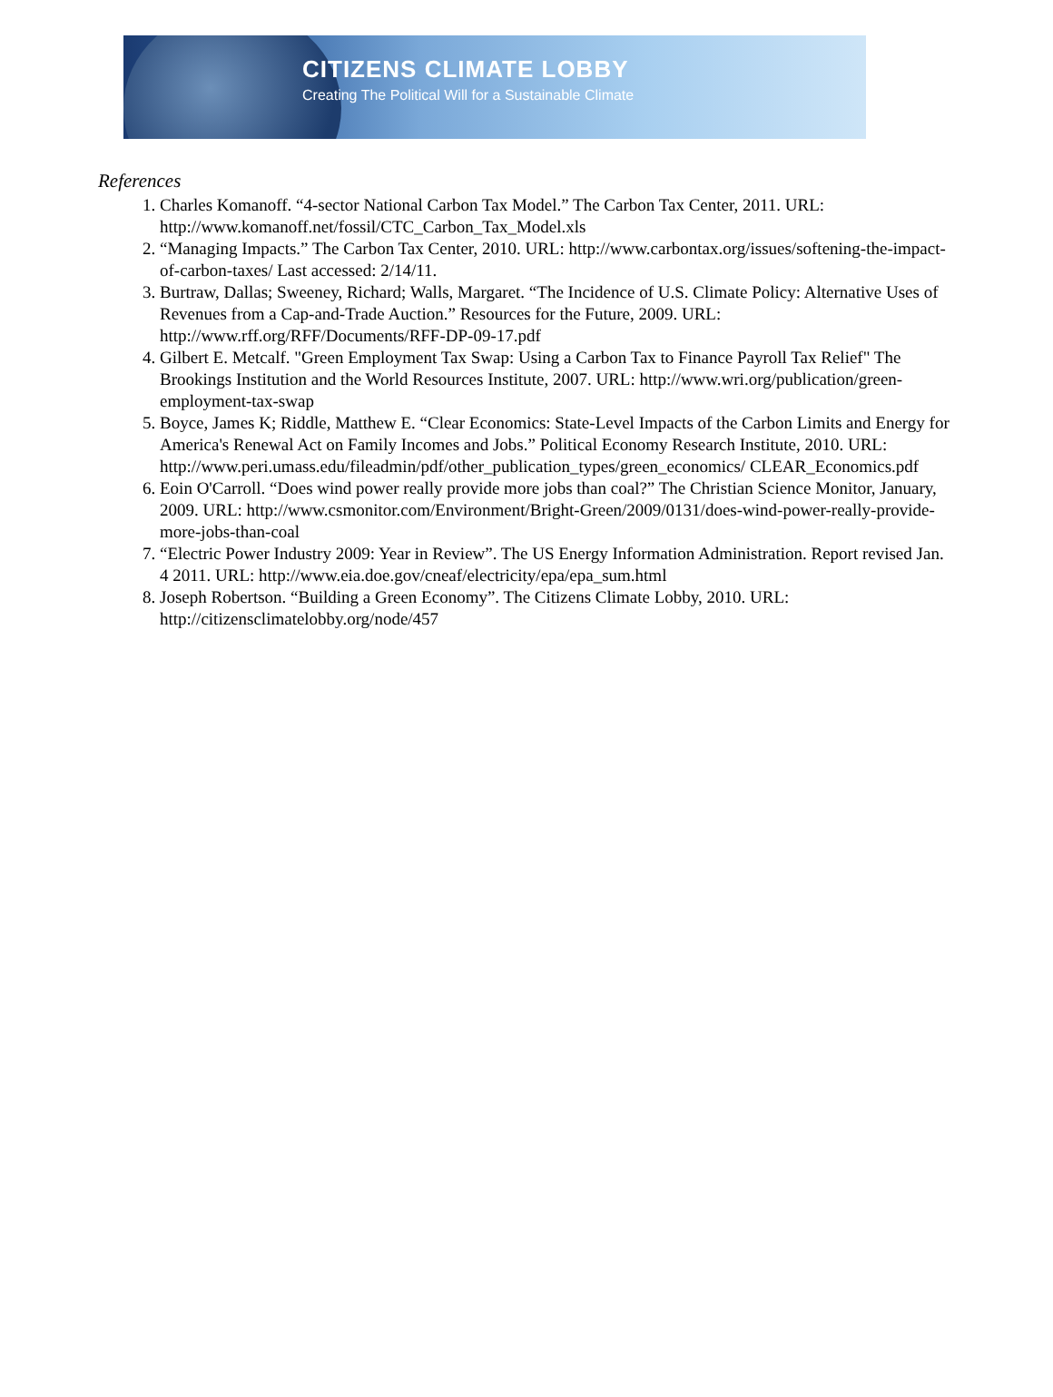CITIZENS CLIMATE LOBBY
Creating The Political Will for a Sustainable Climate
References
1. Charles Komanoff. “4-sector National Carbon Tax Model.” The Carbon Tax Center, 2011. URL: http://www.komanoff.net/fossil/CTC_Carbon_Tax_Model.xls
2. “Managing Impacts.” The Carbon Tax Center, 2010. URL: http://www.carbontax.org/issues/softening-the-impact-of-carbon-taxes/ Last accessed: 2/14/11.
3. Burtraw, Dallas; Sweeney, Richard; Walls, Margaret. “The Incidence of U.S. Climate Policy: Alternative Uses of Revenues from a Cap-and-Trade Auction.” Resources for the Future, 2009. URL: http://www.rff.org/RFF/Documents/RFF-DP-09-17.pdf
4. Gilbert E. Metcalf. "Green Employment Tax Swap: Using a Carbon Tax to Finance Payroll Tax Relief" The Brookings Institution and the World Resources Institute, 2007. URL: http://www.wri.org/publication/green-employment-tax-swap
5. Boyce, James K; Riddle, Matthew E. “Clear Economics: State-Level Impacts of the Carbon Limits and Energy for America's Renewal Act on Family Incomes and Jobs.” Political Economy Research Institute, 2010. URL: http://www.peri.umass.edu/fileadmin/pdf/other_publication_types/green_economics/ CLEAR_Economics.pdf
6. Eoin O'Carroll. “Does wind power really provide more jobs than coal?” The Christian Science Monitor, January, 2009. URL: http://www.csmonitor.com/Environment/Bright-Green/2009/0131/does-wind-power-really-provide-more-jobs-than-coal
7. “Electric Power Industry 2009: Year in Review”. The US Energy Information Administration. Report revised Jan. 4 2011. URL: http://www.eia.doe.gov/cneaf/electricity/epa/epa_sum.html
8. Joseph Robertson. “Building a Green Economy”. The Citizens Climate Lobby, 2010. URL: http://citizensclimatelobby.org/node/457